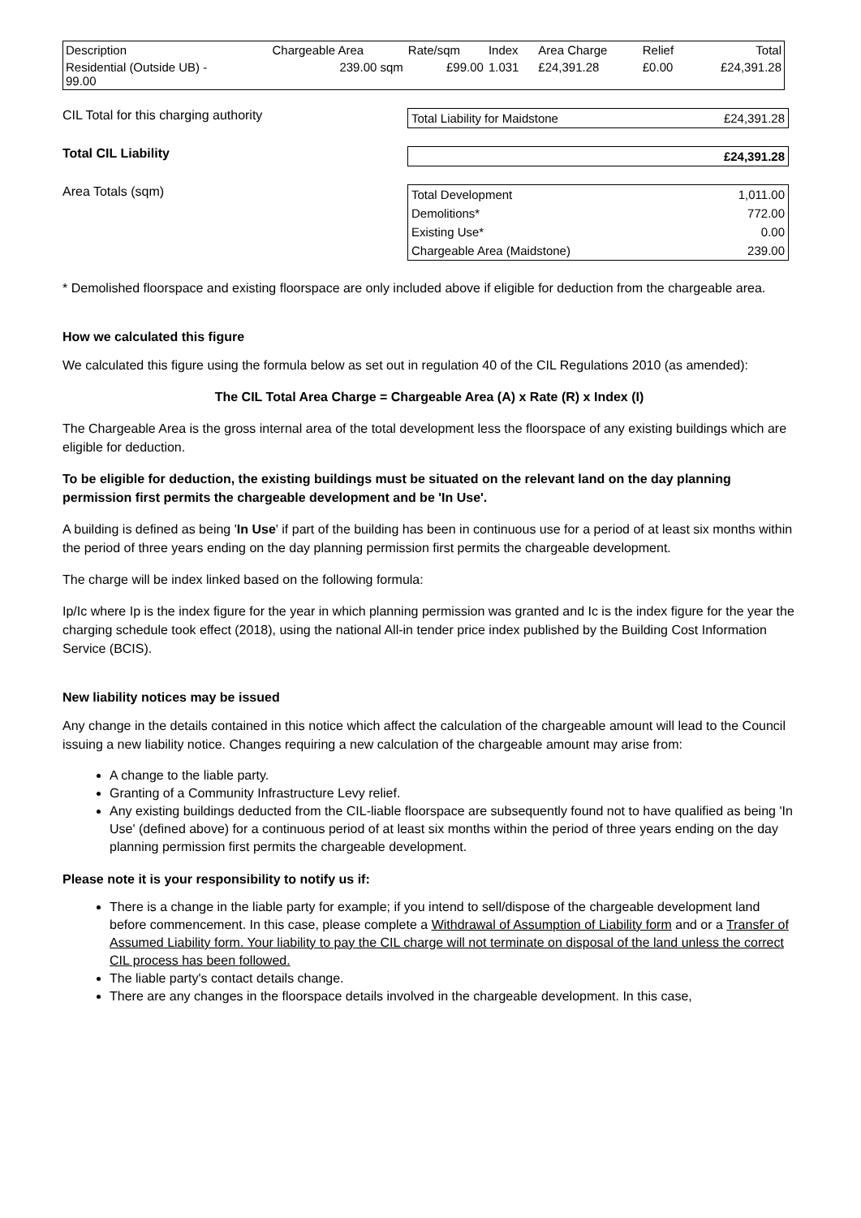| Description | Chargeable Area | Rate/sqm | Index | Area Charge | Relief | Total |
| Residential (Outside UB) - 99.00 | 239.00 sqm | £99.00 | 1.031 | £24,391.28 | £0.00 | £24,391.28 |
CIL Total for this charging authority
| Total Liability for Maidstone | £24,391.28 |
Total CIL Liability
| | £24,391.28 |
Area Totals (sqm)
| Total Development | 1,011.00 |
| Demolitions* | 772.00 |
| Existing Use* | 0.00 |
| Chargeable Area (Maidstone) | 239.00 |
* Demolished floorspace and existing floorspace are only included above if eligible for deduction from the chargeable area.
How we calculated this figure
We calculated this figure using the formula below as set out in regulation 40 of the CIL Regulations 2010 (as amended):
The CIL Total Area Charge = Chargeable Area (A) x Rate (R) x Index (I)
The Chargeable Area is the gross internal area of the total development less the floorspace of any existing buildings which are eligible for deduction.
To be eligible for deduction, the existing buildings must be situated on the relevant land on the day planning permission first permits the chargeable development and be 'In Use'.
A building is defined as being 'In Use' if part of the building has been in continuous use for a period of at least six months within the period of three years ending on the day planning permission first permits the chargeable development.
The charge will be index linked based on the following formula:
Ip/Ic where Ip is the index figure for the year in which planning permission was granted and Ic is the index figure for the year the charging schedule took effect (2018), using the national All-in tender price index published by the Building Cost Information Service (BCIS).
New liability notices may be issued
Any change in the details contained in this notice which affect the calculation of the chargeable amount will lead to the Council issuing a new liability notice. Changes requiring a new calculation of the chargeable amount may arise from:
A change to the liable party.
Granting of a Community Infrastructure Levy relief.
Any existing buildings deducted from the CIL-liable floorspace are subsequently found not to have qualified as being 'In Use' (defined above) for a continuous period of at least six months within the period of three years ending on the day planning permission first permits the chargeable development.
Please note it is your responsibility to notify us if:
There is a change in the liable party for example; if you intend to sell/dispose of the chargeable development land before commencement. In this case, please complete a Withdrawal of Assumption of Liability form and or a Transfer of Assumed Liability form. Your liability to pay the CIL charge will not terminate on disposal of the land unless the correct CIL process has been followed.
The liable party's contact details change.
There are any changes in the floorspace details involved in the chargeable development. In this case,